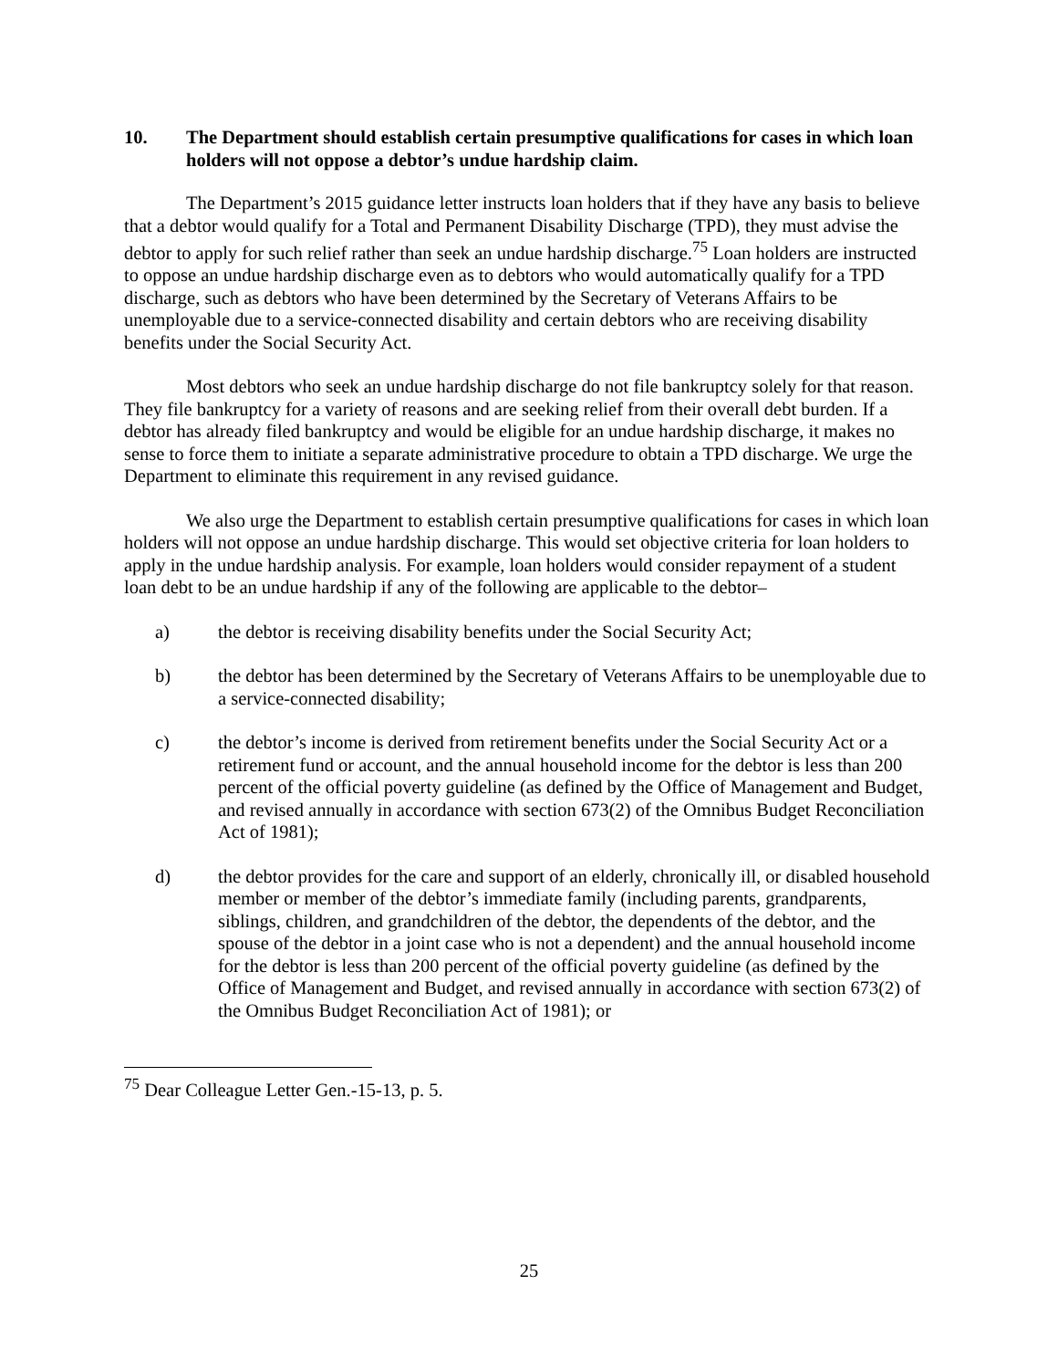10. The Department should establish certain presumptive qualifications for cases in which loan holders will not oppose a debtor’s undue hardship claim.
The Department’s 2015 guidance letter instructs loan holders that if they have any basis to believe that a debtor would qualify for a Total and Permanent Disability Discharge (TPD), they must advise the debtor to apply for such relief rather than seek an undue hardship discharge.<sup>75</sup> Loan holders are instructed to oppose an undue hardship discharge even as to debtors who would automatically qualify for a TPD discharge, such as debtors who have been determined by the Secretary of Veterans Affairs to be unemployable due to a service-connected disability and certain debtors who are receiving disability benefits under the Social Security Act.
Most debtors who seek an undue hardship discharge do not file bankruptcy solely for that reason. They file bankruptcy for a variety of reasons and are seeking relief from their overall debt burden. If a debtor has already filed bankruptcy and would be eligible for an undue hardship discharge, it makes no sense to force them to initiate a separate administrative procedure to obtain a TPD discharge. We urge the Department to eliminate this requirement in any revised guidance.
We also urge the Department to establish certain presumptive qualifications for cases in which loan holders will not oppose an undue hardship discharge. This would set objective criteria for loan holders to apply in the undue hardship analysis. For example, loan holders would consider repayment of a student loan debt to be an undue hardship if any of the following are applicable to the debtor–
a) the debtor is receiving disability benefits under the Social Security Act;
b) the debtor has been determined by the Secretary of Veterans Affairs to be unemployable due to a service-connected disability;
c) the debtor’s income is derived from retirement benefits under the Social Security Act or a retirement fund or account, and the annual household income for the debtor is less than 200 percent of the official poverty guideline (as defined by the Office of Management and Budget, and revised annually in accordance with section 673(2) of the Omnibus Budget Reconciliation Act of 1981);
d) the debtor provides for the care and support of an elderly, chronically ill, or disabled household member or member of the debtor’s immediate family (including parents, grandparents, siblings, children, and grandchildren of the debtor, the dependents of the debtor, and the spouse of the debtor in a joint case who is not a dependent) and the annual household income for the debtor is less than 200 percent of the official poverty guideline (as defined by the Office of Management and Budget, and revised annually in accordance with section 673(2) of the Omnibus Budget Reconciliation Act of 1981); or
<sup>75</sup> Dear Colleague Letter Gen.-15-13, p. 5.
25